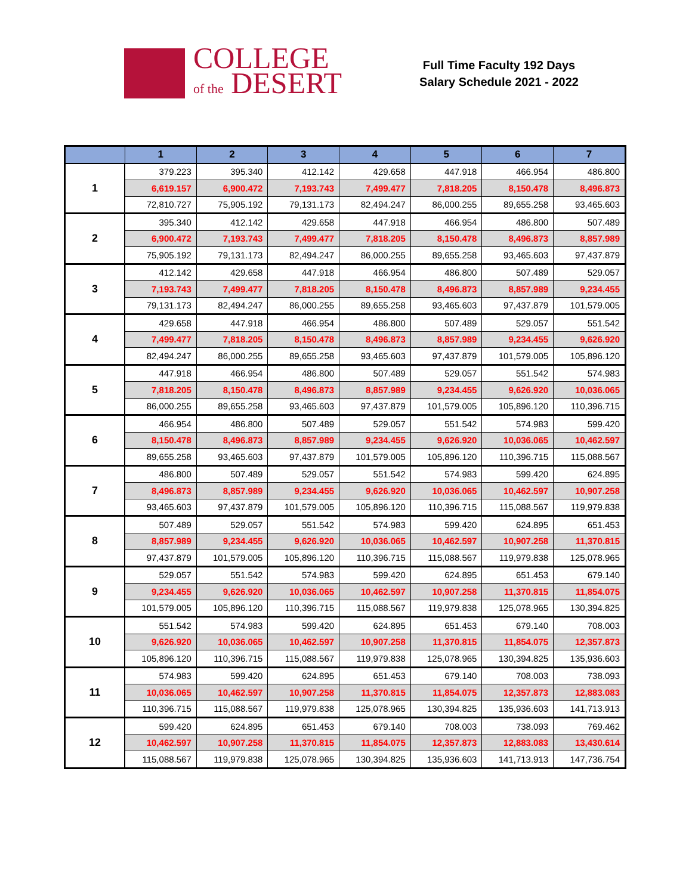COLLEGE
of the DESERT
Full Time Faculty 192 Days
Salary Schedule 2021 - 2022
| | 1 | 2 | 3 | 4 | 5 | 6 | 7 |
| --- | --- | --- | --- | --- | --- | --- | --- |
| 1 | 379.223 | 395.340 | 412.142 | 429.658 | 447.918 | 466.954 | 486.800 |
| | 6,619.157 | 6,900.472 | 7,193.743 | 7,499.477 | 7,818.205 | 8,150.478 | 8,496.873 |
| | 72,810.727 | 75,905.192 | 79,131.173 | 82,494.247 | 86,000.255 | 89,655.258 | 93,465.603 |
| 2 | 395.340 | 412.142 | 429.658 | 447.918 | 466.954 | 486.800 | 507.489 |
| | 6,900.472 | 7,193.743 | 7,499.477 | 7,818.205 | 8,150.478 | 8,496.873 | 8,857.989 |
| | 75,905.192 | 79,131.173 | 82,494.247 | 86,000.255 | 89,655.258 | 93,465.603 | 97,437.879 |
| 3 | 412.142 | 429.658 | 447.918 | 466.954 | 486.800 | 507.489 | 529.057 |
| | 7,193.743 | 7,499.477 | 7,818.205 | 8,150.478 | 8,496.873 | 8,857.989 | 9,234.455 |
| | 79,131.173 | 82,494.247 | 86,000.255 | 89,655.258 | 93,465.603 | 97,437.879 | 101,579.005 |
| 4 | 429.658 | 447.918 | 466.954 | 486.800 | 507.489 | 529.057 | 551.542 |
| | 7,499.477 | 7,818.205 | 8,150.478 | 8,496.873 | 8,857.989 | 9,234.455 | 9,626.920 |
| | 82,494.247 | 86,000.255 | 89,655.258 | 93,465.603 | 97,437.879 | 101,579.005 | 105,896.120 |
| 5 | 447.918 | 466.954 | 486.800 | 507.489 | 529.057 | 551.542 | 574.983 |
| | 7,818.205 | 8,150.478 | 8,496.873 | 8,857.989 | 9,234.455 | 9,626.920 | 10,036.065 |
| | 86,000.255 | 89,655.258 | 93,465.603 | 97,437.879 | 101,579.005 | 105,896.120 | 110,396.715 |
| 6 | 466.954 | 486.800 | 507.489 | 529.057 | 551.542 | 574.983 | 599.420 |
| | 8,150.478 | 8,496.873 | 8,857.989 | 9,234.455 | 9,626.920 | 10,036.065 | 10,462.597 |
| | 89,655.258 | 93,465.603 | 97,437.879 | 101,579.005 | 105,896.120 | 110,396.715 | 115,088.567 |
| 7 | 486.800 | 507.489 | 529.057 | 551.542 | 574.983 | 599.420 | 624.895 |
| | 8,496.873 | 8,857.989 | 9,234.455 | 9,626.920 | 10,036.065 | 10,462.597 | 10,907.258 |
| | 93,465.603 | 97,437.879 | 101,579.005 | 105,896.120 | 110,396.715 | 115,088.567 | 119,979.838 |
| 8 | 507.489 | 529.057 | 551.542 | 574.983 | 599.420 | 624.895 | 651.453 |
| | 8,857.989 | 9,234.455 | 9,626.920 | 10,036.065 | 10,462.597 | 10,907.258 | 11,370.815 |
| | 97,437.879 | 101,579.005 | 105,896.120 | 110,396.715 | 115,088.567 | 119,979.838 | 125,078.965 |
| 9 | 529.057 | 551.542 | 574.983 | 599.420 | 624.895 | 651.453 | 679.140 |
| | 9,234.455 | 9,626.920 | 10,036.065 | 10,462.597 | 10,907.258 | 11,370.815 | 11,854.075 |
| | 101,579.005 | 105,896.120 | 110,396.715 | 115,088.567 | 119,979.838 | 125,078.965 | 130,394.825 |
| 10 | 551.542 | 574.983 | 599.420 | 624.895 | 651.453 | 679.140 | 708.003 |
| | 9,626.920 | 10,036.065 | 10,462.597 | 10,907.258 | 11,370.815 | 11,854.075 | 12,357.873 |
| | 105,896.120 | 110,396.715 | 115,088.567 | 119,979.838 | 125,078.965 | 130,394.825 | 135,936.603 |
| 11 | 574.983 | 599.420 | 624.895 | 651.453 | 679.140 | 708.003 | 738.093 |
| | 10,036.065 | 10,462.597 | 10,907.258 | 11,370.815 | 11,854.075 | 12,357.873 | 12,883.083 |
| | 110,396.715 | 115,088.567 | 119,979.838 | 125,078.965 | 130,394.825 | 135,936.603 | 141,713.913 |
| 12 | 599.420 | 624.895 | 651.453 | 679.140 | 708.003 | 738.093 | 769.462 |
| | 10,462.597 | 10,907.258 | 11,370.815 | 11,854.075 | 12,357.873 | 12,883.083 | 13,430.614 |
| | 115,088.567 | 119,979.838 | 125,078.965 | 130,394.825 | 135,936.603 | 141,713.913 | 147,736.754 |